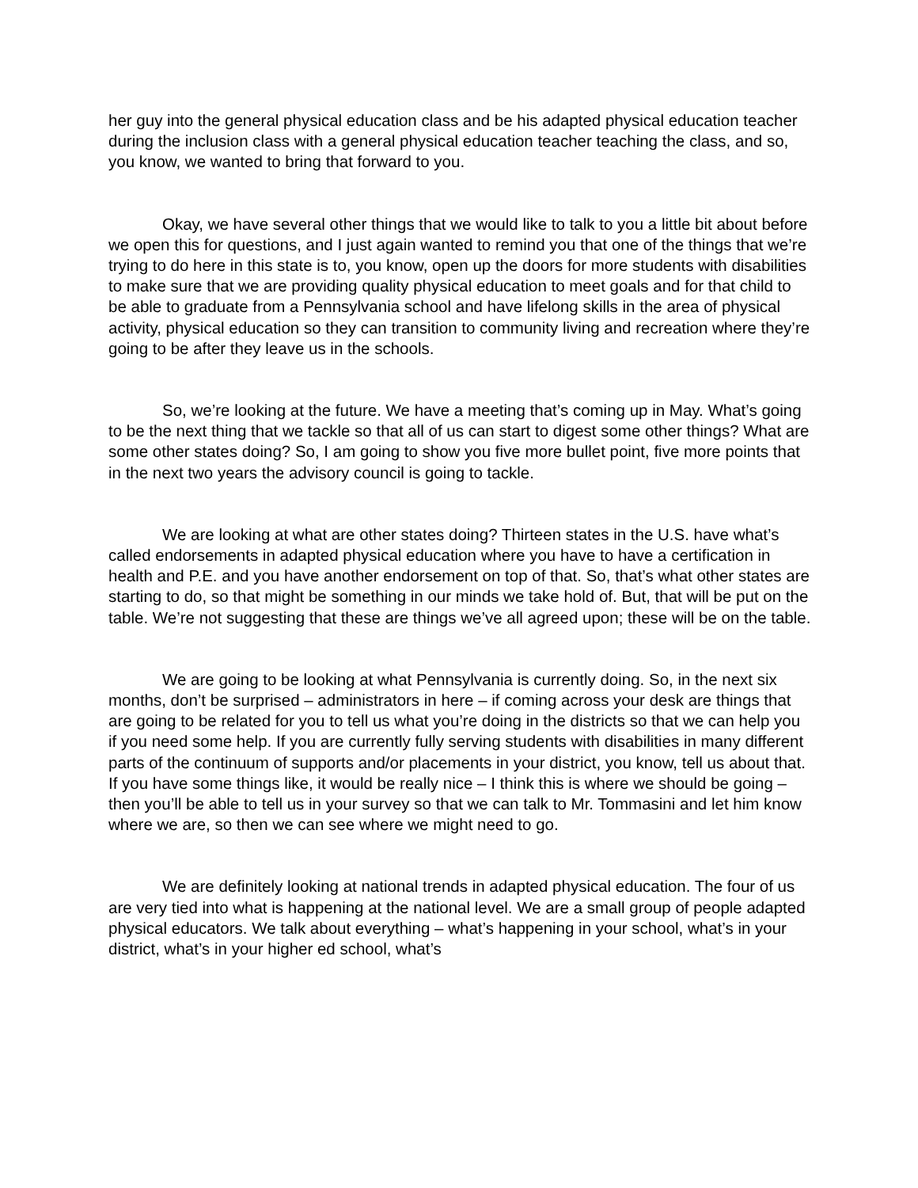her guy into the general physical education class and be his adapted physical education teacher during the inclusion class with a general physical education teacher teaching the class, and so, you know, we wanted to bring that forward to you.
Okay, we have several other things that we would like to talk to you a little bit about before we open this for questions, and I just again wanted to remind you that one of the things that we’re trying to do here in this state is to, you know, open up the doors for more students with disabilities to make sure that we are providing quality physical education to meet goals and for that child to be able to graduate from a Pennsylvania school and have lifelong skills in the area of physical activity, physical education so they can transition to community living and recreation where they’re going to be after they leave us in the schools.
So, we’re looking at the future. We have a meeting that’s coming up in May. What’s going to be the next thing that we tackle so that all of us can start to digest some other things? What are some other states doing? So, I am going to show you five more bullet point, five more points that in the next two years the advisory council is going to tackle.
We are looking at what are other states doing? Thirteen states in the U.S. have what’s called endorsements in adapted physical education where you have to have a certification in health and P.E. and you have another endorsement on top of that. So, that’s what other states are starting to do, so that might be something in our minds we take hold of. But, that will be put on the table. We’re not suggesting that these are things we’ve all agreed upon; these will be on the table.
We are going to be looking at what Pennsylvania is currently doing. So, in the next six months, don’t be surprised – administrators in here – if coming across your desk are things that are going to be related for you to tell us what you’re doing in the districts so that we can help you if you need some help. If you are currently fully serving students with disabilities in many different parts of the continuum of supports and/or placements in your district, you know, tell us about that. If you have some things like, it would be really nice – I think this is where we should be going – then you’ll be able to tell us in your survey so that we can talk to Mr. Tommasini and let him know where we are, so then we can see where we might need to go.
We are definitely looking at national trends in adapted physical education. The four of us are very tied into what is happening at the national level. We are a small group of people adapted physical educators. We talk about everything – what’s happening in your school, what’s in your district, what’s in your higher ed school, what’s